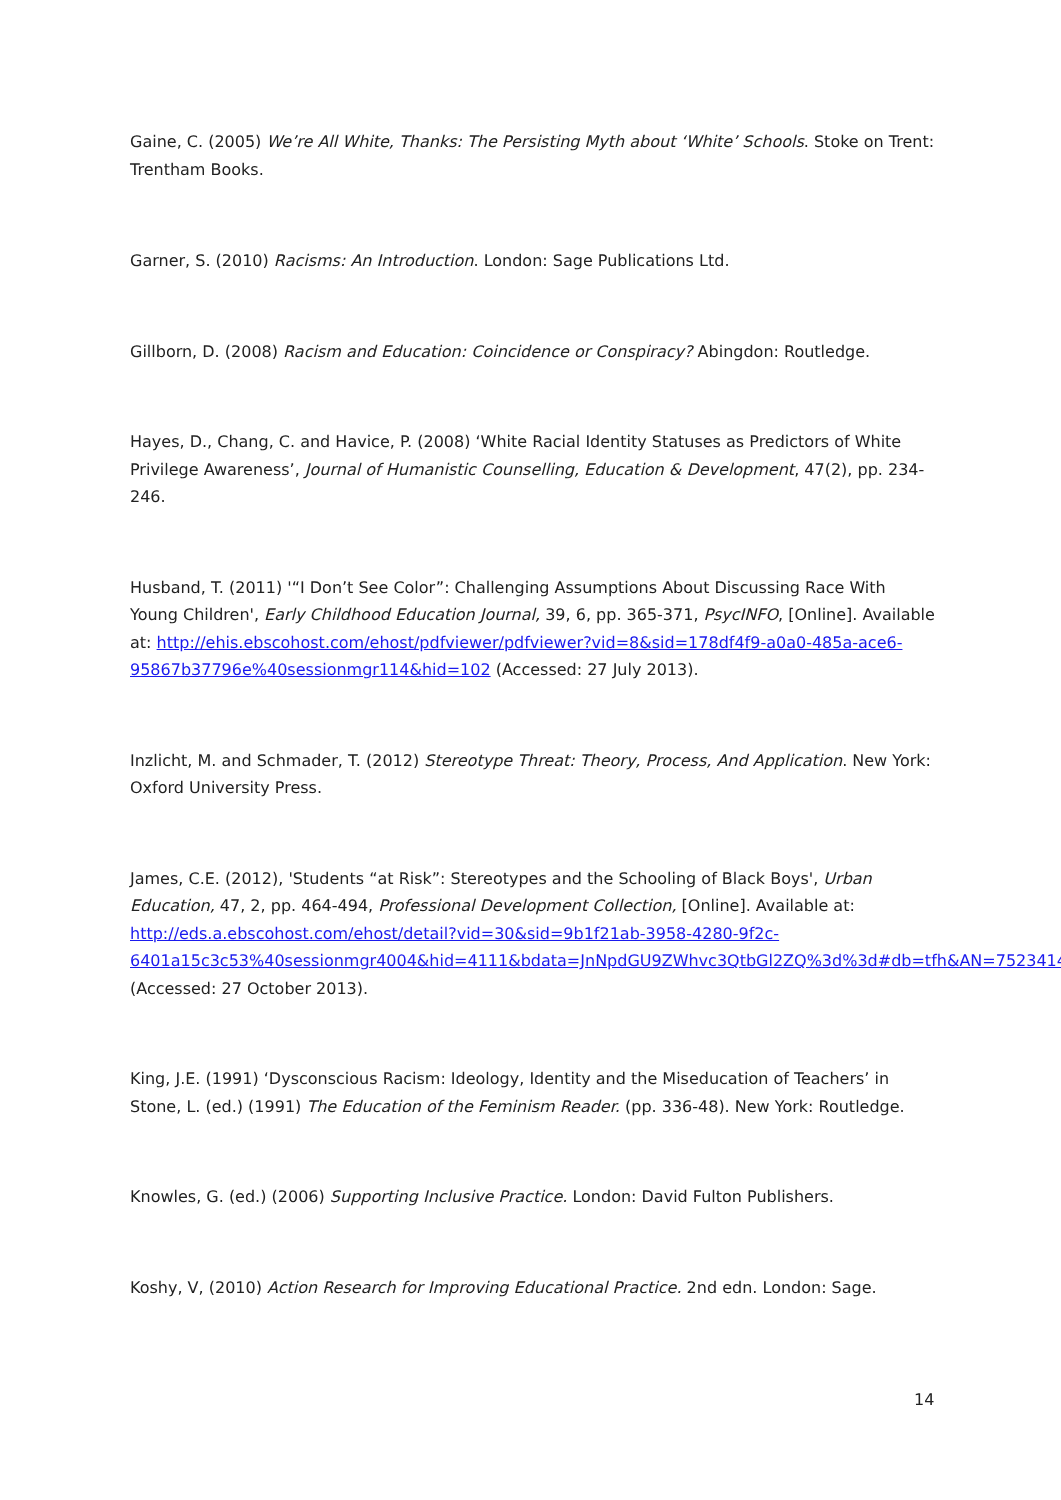Gaine, C. (2005) We’re All White, Thanks: The Persisting Myth about ‘White’ Schools. Stoke on Trent: Trentham Books.
Garner, S. (2010) Racisms: An Introduction. London: Sage Publications Ltd.
Gillborn, D. (2008) Racism and Education: Coincidence or Conspiracy? Abingdon: Routledge.
Hayes, D., Chang, C. and Havice, P. (2008) ‘White Racial Identity Statuses as Predictors of White Privilege Awareness’, Journal of Humanistic Counselling, Education & Development, 47(2), pp. 234-246.
Husband, T. (2011) '“I Don’t See Color”: Challenging Assumptions About Discussing Race With Young Children', Early Childhood Education Journal, 39, 6, pp. 365-371, PsycINFO, [Online]. Available at: http://ehis.ebscohost.com/ehost/pdfviewer/pdfviewer?vid=8&sid=178df4f9-a0a0-485a-ace6-95867b37796e%40sessionmgr114&hid=102 (Accessed: 27 July 2013).
Inzlicht, M. and Schmader, T. (2012) Stereotype Threat: Theory, Process, And Application. New York: Oxford University Press.
James, C.E. (2012), 'Students “at Risk”: Stereotypes and the Schooling of Black Boys', Urban Education, 47, 2, pp. 464-494, Professional Development Collection, [Online]. Available at: http://eds.a.ebscohost.com/ehost/detail?vid=30&sid=9b1f21ab-3958-4280-9f2c-6401a15c3c53%40sessionmgr4004&hid=4111&bdata=JnNpdGU9ZWhvc3QtbGl2ZQ%3d%3d#db=tfh&AN=75234147 (Accessed: 27 October 2013).
King, J.E. (1991) ‘Dysconscious Racism: Ideology, Identity and the Miseducation of Teachers’ in Stone, L. (ed.) (1991) The Education of the Feminism Reader. (pp. 336-48). New York: Routledge.
Knowles, G. (ed.) (2006) Supporting Inclusive Practice. London: David Fulton Publishers.
Koshy, V, (2010) Action Research for Improving Educational Practice. 2nd edn. London: Sage.
14